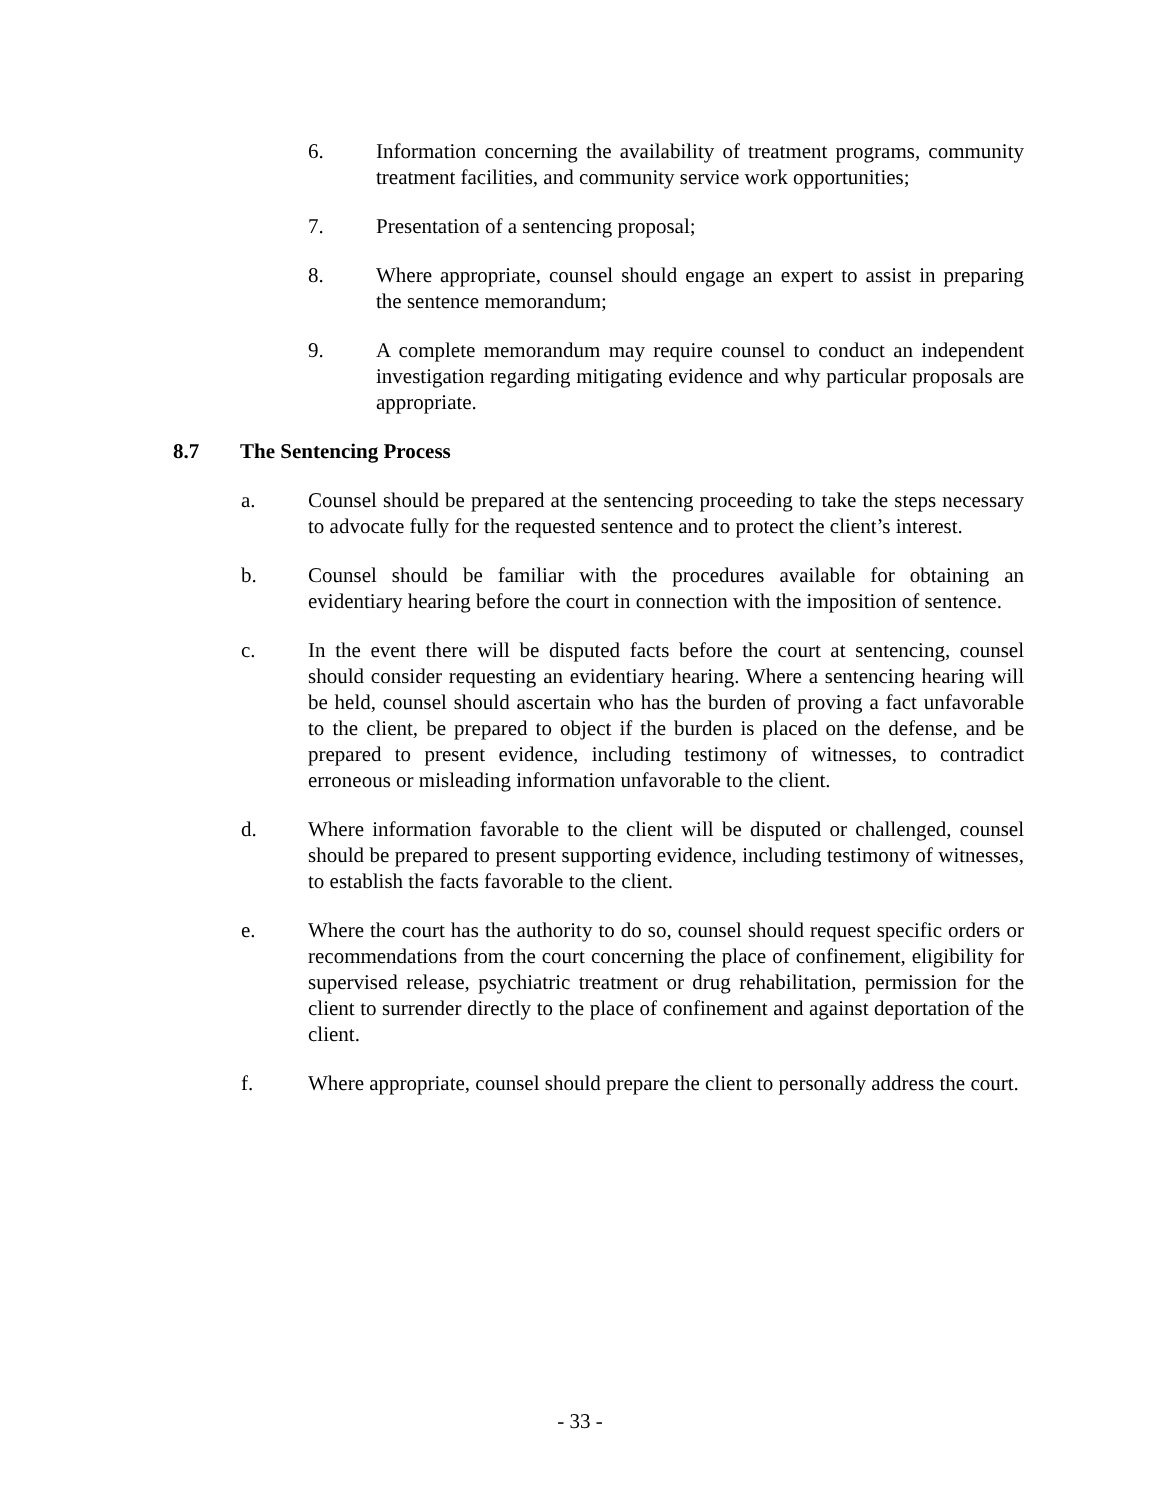6. Information concerning the availability of treatment programs, community treatment facilities, and community service work opportunities;
7. Presentation of a sentencing proposal;
8. Where appropriate, counsel should engage an expert to assist in preparing the sentence memorandum;
9. A complete memorandum may require counsel to conduct an independent investigation regarding mitigating evidence and why particular proposals are appropriate.
8.7 The Sentencing Process
a. Counsel should be prepared at the sentencing proceeding to take the steps necessary to advocate fully for the requested sentence and to protect the client’s interest.
b. Counsel should be familiar with the procedures available for obtaining an evidentiary hearing before the court in connection with the imposition of sentence.
c. In the event there will be disputed facts before the court at sentencing, counsel should consider requesting an evidentiary hearing. Where a sentencing hearing will be held, counsel should ascertain who has the burden of proving a fact unfavorable to the client, be prepared to object if the burden is placed on the defense, and be prepared to present evidence, including testimony of witnesses, to contradict erroneous or misleading information unfavorable to the client.
d. Where information favorable to the client will be disputed or challenged, counsel should be prepared to present supporting evidence, including testimony of witnesses, to establish the facts favorable to the client.
e. Where the court has the authority to do so, counsel should request specific orders or recommendations from the court concerning the place of confinement, eligibility for supervised release, psychiatric treatment or drug rehabilitation, permission for the client to surrender directly to the place of confinement and against deportation of the client.
f. Where appropriate, counsel should prepare the client to personally address the court.
- 33 -